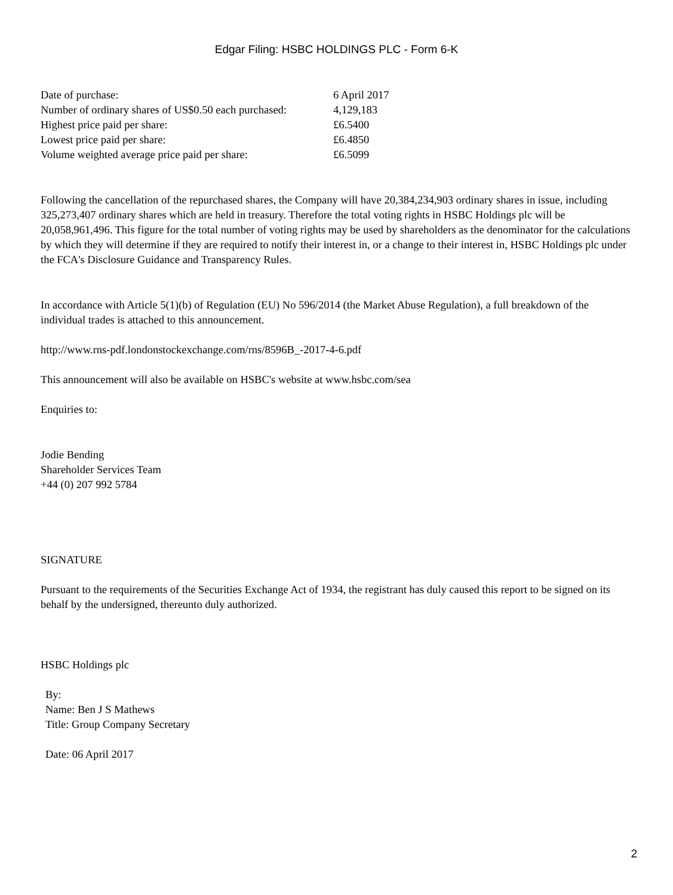Edgar Filing: HSBC HOLDINGS PLC - Form 6-K
| Date of purchase: | 6 April 2017 |
| Number of ordinary shares of US$0.50 each purchased: | 4,129,183 |
| Highest price paid per share: | £6.5400 |
| Lowest price paid per share: | £6.4850 |
| Volume weighted average price paid per share: | £6.5099 |
Following the cancellation of the repurchased shares, the Company will have 20,384,234,903 ordinary shares in issue, including 325,273,407 ordinary shares which are held in treasury. Therefore the total voting rights in HSBC Holdings plc will be 20,058,961,496. This figure for the total number of voting rights may be used by shareholders as the denominator for the calculations by which they will determine if they are required to notify their interest in, or a change to their interest in, HSBC Holdings plc under the FCA's Disclosure Guidance and Transparency Rules.
In accordance with Article 5(1)(b) of Regulation (EU) No 596/2014 (the Market Abuse Regulation), a full breakdown of the individual trades is attached to this announcement.
http://www.rns-pdf.londonstockexchange.com/rns/8596B_-2017-4-6.pdf
This announcement will also be available on HSBC's website at www.hsbc.com/sea
Enquiries to:
Jodie Bending
Shareholder Services Team
+44 (0) 207 992 5784
SIGNATURE
Pursuant to the requirements of the Securities Exchange Act of 1934, the registrant has duly caused this report to be signed on its behalf by the undersigned, thereunto duly authorized.
HSBC Holdings plc
By:
Name: Ben J S Mathews
Title: Group Company Secretary
Date: 06 April 2017
2